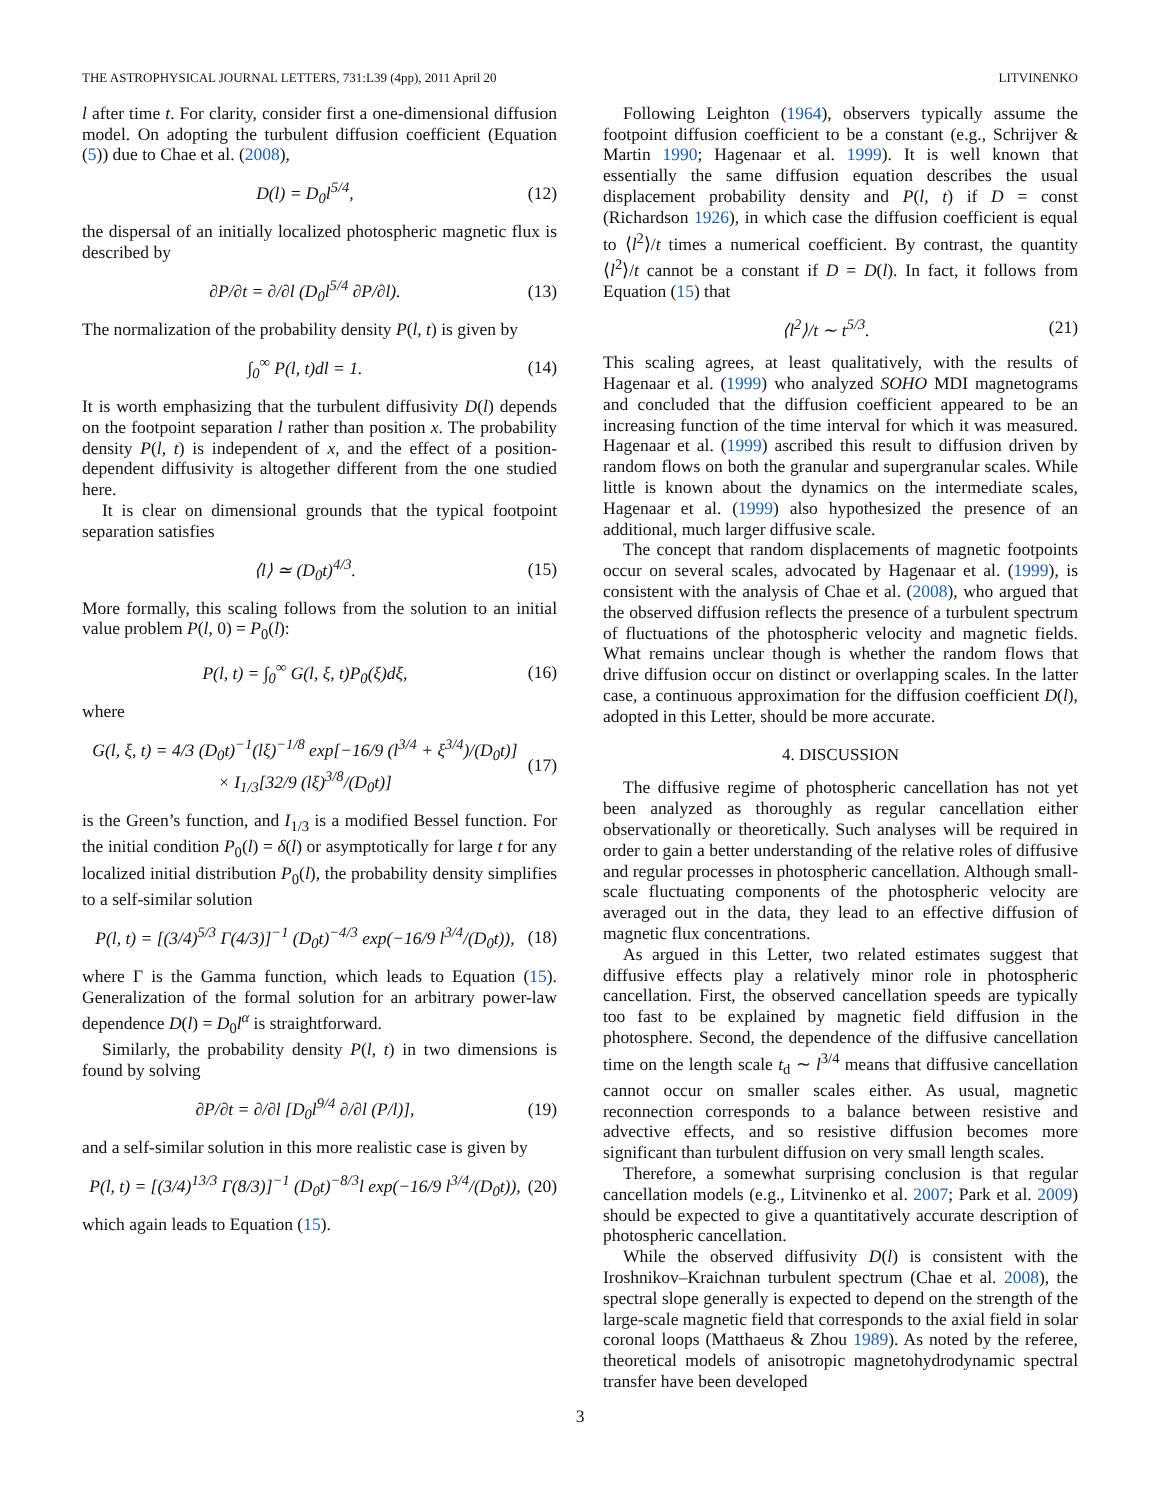THE ASTROPHYSICAL JOURNAL LETTERS, 731:L39 (4pp), 2011 April 20 LITVINENKO
l after time t. For clarity, consider first a one-dimensional diffusion model. On adopting the turbulent diffusion coefficient (Equation (5)) due to Chae et al. (2008),
D(l) = D<sub>0</sub>l<sup>5/4</sup>, (12)
the dispersal of an initially localized photospheric magnetic flux is described by
∂P/∂t = ∂/∂l (D<sub>0</sub>l<sup>5/4</sup> ∂P/∂l). (13)
The normalization of the probability density P(l, t) is given by
∫<sub>0</sub><sup>∞</sup> P(l, t)dl = 1. (14)
It is worth emphasizing that the turbulent diffusivity D(l) depends on the footpoint separation l rather than position x. The probability density P(l, t) is independent of x, and the effect of a position-dependent diffusivity is altogether different from the one studied here.
It is clear on dimensional grounds that the typical footpoint separation satisfies
⟨l⟩ ≃ (D<sub>0</sub>t)<sup>4/3</sup>. (15)
More formally, this scaling follows from the solution to an initial value problem P(l, 0) = P<sub>0</sub>(l):
P(l, t) = ∫<sub>0</sub><sup>∞</sup> G(l, ξ, t)P<sub>0</sub>(ξ)dξ, (16)
where
G(l, ξ, t) = 4/3 (D<sub>0</sub>t)<sup>−1</sup>(lξ)<sup>−1/8</sup> exp[−16/9 (l<sup>3/4</sup> + ξ<sup>3/4</sup>)/(D<sub>0</sub>t)]
× I<sub>1/3</sub>[32/9 (lξ)<sup>3/8</sup>/(D<sub>0</sub>t)] (17)
is the Green’s function, and I<sub>1/3</sub> is a modified Bessel function. For the initial condition P<sub>0</sub>(l) = δ(l) or asymptotically for large t for any localized initial distribution P<sub>0</sub>(l), the probability density simplifies to a self-similar solution
P(l, t) = [(3/4)<sup>5/3</sup> Γ(4/3)]<sup>−1</sup> (D<sub>0</sub>t)<sup>−4/3</sup> exp(−16/9 l<sup>3/4</sup>/(D<sub>0</sub>t)), (18)
where Γ is the Gamma function, which leads to Equation (15). Generalization of the formal solution for an arbitrary power-law dependence D(l) = D<sub>0</sub>l<sup>α</sup> is straightforward.
Similarly, the probability density P(l, t) in two dimensions is found by solving
∂P/∂t = ∂/∂l [D<sub>0</sub>l<sup>9/4</sup> ∂/∂l (P/l)], (19)
and a self-similar solution in this more realistic case is given by
P(l, t) = [(3/4)<sup>13/3</sup> Γ(8/3)]<sup>−1</sup> (D<sub>0</sub>t)<sup>−8/3</sup>l exp(−16/9 l<sup>3/4</sup>/(D<sub>0</sub>t)), (20)
which again leads to Equation (15).
Following Leighton (1964), observers typically assume the footpoint diffusion coefficient to be a constant (e.g., Schrijver & Martin 1990; Hagenaar et al. 1999). It is well known that essentially the same diffusion equation describes the usual displacement probability density and P(l, t) if D = const (Richardson 1926), in which case the diffusion coefficient is equal to ⟨l<sup>2</sup>⟩/t times a numerical coefficient. By contrast, the quantity ⟨l<sup>2</sup>⟩/t cannot be a constant if D = D(l). In fact, it follows from Equation (15) that
⟨l<sup>2</sup>⟩/t ∼ t<sup>5/3</sup>. (21)
This scaling agrees, at least qualitatively, with the results of Hagenaar et al. (1999) who analyzed SOHO MDI magnetograms and concluded that the diffusion coefficient appeared to be an increasing function of the time interval for which it was measured. Hagenaar et al. (1999) ascribed this result to diffusion driven by random flows on both the granular and supergranular scales. While little is known about the dynamics on the intermediate scales, Hagenaar et al. (1999) also hypothesized the presence of an additional, much larger diffusive scale.
The concept that random displacements of magnetic footpoints occur on several scales, advocated by Hagenaar et al. (1999), is consistent with the analysis of Chae et al. (2008), who argued that the observed diffusion reflects the presence of a turbulent spectrum of fluctuations of the photospheric velocity and magnetic fields. What remains unclear though is whether the random flows that drive diffusion occur on distinct or overlapping scales. In the latter case, a continuous approximation for the diffusion coefficient D(l), adopted in this Letter, should be more accurate.
4. DISCUSSION
The diffusive regime of photospheric cancellation has not yet been analyzed as thoroughly as regular cancellation either observationally or theoretically. Such analyses will be required in order to gain a better understanding of the relative roles of diffusive and regular processes in photospheric cancellation. Although small-scale fluctuating components of the photospheric velocity are averaged out in the data, they lead to an effective diffusion of magnetic flux concentrations.
As argued in this Letter, two related estimates suggest that diffusive effects play a relatively minor role in photospheric cancellation. First, the observed cancellation speeds are typically too fast to be explained by magnetic field diffusion in the photosphere. Second, the dependence of the diffusive cancellation time on the length scale t<sub>d</sub> ∼ l<sup>3/4</sup> means that diffusive cancellation cannot occur on smaller scales either. As usual, magnetic reconnection corresponds to a balance between resistive and advective effects, and so resistive diffusion becomes more significant than turbulent diffusion on very small length scales.
Therefore, a somewhat surprising conclusion is that regular cancellation models (e.g., Litvinenko et al. 2007; Park et al. 2009) should be expected to give a quantitatively accurate description of photospheric cancellation.
While the observed diffusivity D(l) is consistent with the Iroshnikov–Kraichnan turbulent spectrum (Chae et al. 2008), the spectral slope generally is expected to depend on the strength of the large-scale magnetic field that corresponds to the axial field in solar coronal loops (Matthaeus & Zhou 1989). As noted by the referee, theoretical models of anisotropic magnetohydrodynamic spectral transfer have been developed
3